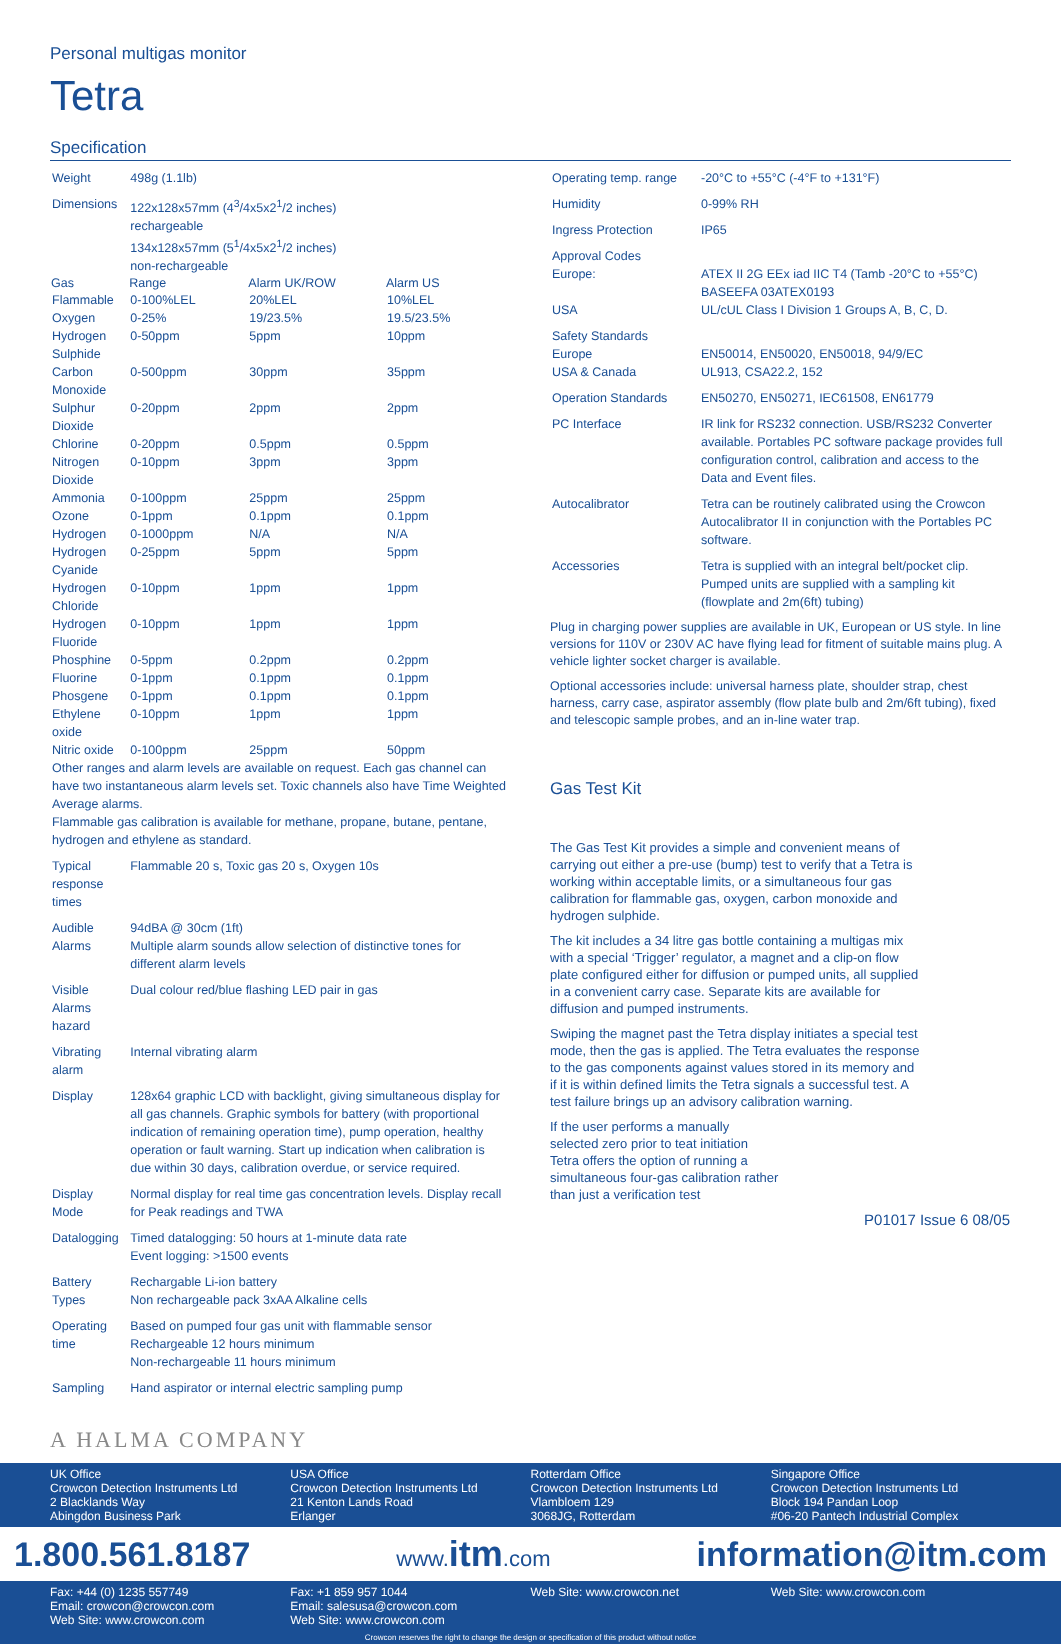Personal multigas monitor
Tetra
Specification
| Weight | 498g (1.1lb) | | |
| Dimensions | 122x128x57mm (4<sup>3</sup>/4x5x2<sup>1</sup>/2 inches) rechargeable 134x128x57mm (5<sup>1</sup>/4x5x2<sup>1</sup>/2 inches) non-rechargeable | | |
| Gas | Range | Alarm UK/ROW | Alarm US |
| Flammable | 0-100%LEL | 20%LEL | 10%LEL |
| Oxygen | 0-25% | 19/23.5% | 19.5/23.5% |
| Hydrogen Sulphide | 0-50ppm | 5ppm | 10ppm |
| Carbon Monoxide | 0-500ppm | 30ppm | 35ppm |
| Sulphur Dioxide | 0-20ppm | 2ppm | 2ppm |
| Chlorine | 0-20ppm | 0.5ppm | 0.5ppm |
| Nitrogen Dioxide | 0-10ppm | 3ppm | 3ppm |
| Ammonia | 0-100ppm | 25ppm | 25ppm |
| Ozone | 0-1ppm | 0.1ppm | 0.1ppm |
| Hydrogen | 0-1000ppm | N/A | N/A |
| Hydrogen Cyanide | 0-25ppm | 5ppm | 5ppm |
| Hydrogen Chloride | 0-10ppm | 1ppm | 1ppm |
| Hydrogen Fluoride | 0-10ppm | 1ppm | 1ppm |
| Phosphine | 0-5ppm | 0.2ppm | 0.2ppm |
| Fluorine | 0-1ppm | 0.1ppm | 0.1ppm |
| Phosgene | 0-1ppm | 0.1ppm | 0.1ppm |
| Ethylene oxide | 0-10ppm | 1ppm | 1ppm |
| Nitric oxide | 0-100ppm | 25ppm | 50ppm |
| Other ranges and alarm levels are available on request. Each gas channel can have two instantaneous alarm levels set. Toxic channels also have Time Weighted Average alarms. Flammable gas calibration is available for methane, propane, butane, pentane, hydrogen and ethylene as standard. | | | |
| Typical response times | Flammable 20 s, Toxic gas 20 s, Oxygen 10s | | |
| Audible Alarms | 94dBA @ 30cm (1ft) Multiple alarm sounds allow selection of distinctive tones for different alarm levels | | |
| Visible Alarms hazard | Dual colour red/blue flashing LED pair in gas | | |
| Vibrating alarm | Internal vibrating alarm | | |
| Display | 128x64 graphic LCD with backlight, giving simultaneous display for all gas channels. Graphic symbols for battery (with proportional indication of remaining operation time), pump operation, healthy operation or fault warning. Start up indication when calibration is due within 30 days, calibration overdue, or service required. | | |
| Display Mode | Normal display for real time gas concentration levels. Display recall for Peak readings and TWA | | |
| Datalogging | Timed datalogging: 50 hours at 1-minute data rate Event logging: >1500 events | | |
| Battery Types | Rechargable Li-ion battery Non rechargeable pack 3xAA Alkaline cells | | |
| Operating time | Based on pumped four gas unit with flammable sensor Rechargeable 12 hours minimum Non-rechargeable 11 hours minimum | | |
| Sampling | Hand aspirator or internal electric sampling pump | | |
A HALMA COMPANY
| Operating temp. range | -20°C to +55°C (-4°F to +131°F) |
| Humidity | 0-99% RH |
| Ingress Protection | IP65 |
| Approval Codes Europe: | ATEX II 2G EEx iad IIC T4 (Tamb -20°C to +55°C) BASEEFA 03ATEX0193 |
| USA | UL/cUL Class I Division 1 Groups A, B, C, D. |
| Safety Standards Europe USA & Canada | EN50014, EN50020, EN50018, 94/9/EC UL913, CSA22.2, 152 |
| Operation Standards | EN50270, EN50271, IEC61508, EN61779 |
| PC Interface | IR link for RS232 connection. USB/RS232 Converter available. Portables PC software package provides full configuration control, calibration and access to the Data and Event files. |
| Autocalibrator | Tetra can be routinely calibrated using the Crowcon Autocalibrator II in conjunction with the Portables PC software. |
| Accessories | Tetra is supplied with an integral belt/pocket clip. Pumped units are supplied with a sampling kit (flowplate and 2m(6ft) tubing) |
Plug in charging power supplies are available in UK, European or US style. In line versions for 110V or 230V AC have flying lead for fitment of suitable mains plug. A vehicle lighter socket charger is available.
Optional accessories include: universal harness plate, shoulder strap, chest harness, carry case, aspirator assembly (flow plate bulb and 2m/6ft tubing), fixed and telescopic sample probes, and an in-line water trap.
Gas Test Kit
The Gas Test Kit provides a simple and convenient means of carrying out either a pre-use (bump) test to verify that a Tetra is working within acceptable limits, or a simultaneous four gas calibration for flammable gas, oxygen, carbon monoxide and hydrogen sulphide.
The kit includes a 34 litre gas bottle containing a multigas mix with a special ‘Trigger’ regulator, a magnet and a clip-on flow plate configured either for diffusion or pumped units, all supplied in a convenient carry case. Separate kits are available for diffusion and pumped instruments.
Swiping the magnet past the Tetra display initiates a special test mode, then the gas is applied. The Tetra evaluates the response to the gas components against values stored in its memory and if it is within defined limits the Tetra signals a successful test. A test failure brings up an advisory calibration warning.
If the user performs a manually selected zero prior to teat initiation Tetra offers the option of running a simultaneous four-gas calibration rather than just a verification test
P01017 Issue 6 08/05
UK Office
Crowcon Detection Instruments Ltd
2 Blacklands Way
Abingdon Business Park
USA Office
Crowcon Detection Instruments Ltd
21 Kenton Lands Road
Erlanger
Rotterdam Office
Crowcon Detection Instruments Ltd
Vlambloem 129
3068JG, Rotterdam
Singapore Office
Crowcon Detection Instruments Ltd
Block 194 Pandan Loop
#06-20 Pantech Industrial Complex
1.800.561.8187 www.itm.com information@itm.com
Fax: +44 (0) 1235 557749
Email: crowcon@crowcon.com
Web Site: www.crowcon.com
Fax: +1 859 957 1044
Email: salesusa@crowcon.com
Web Site: www.crowcon.com
Web Site: www.crowcon.net Web Site: www.crowcon.com
Crowcon reserves the right to change the design or specification of this product without notice